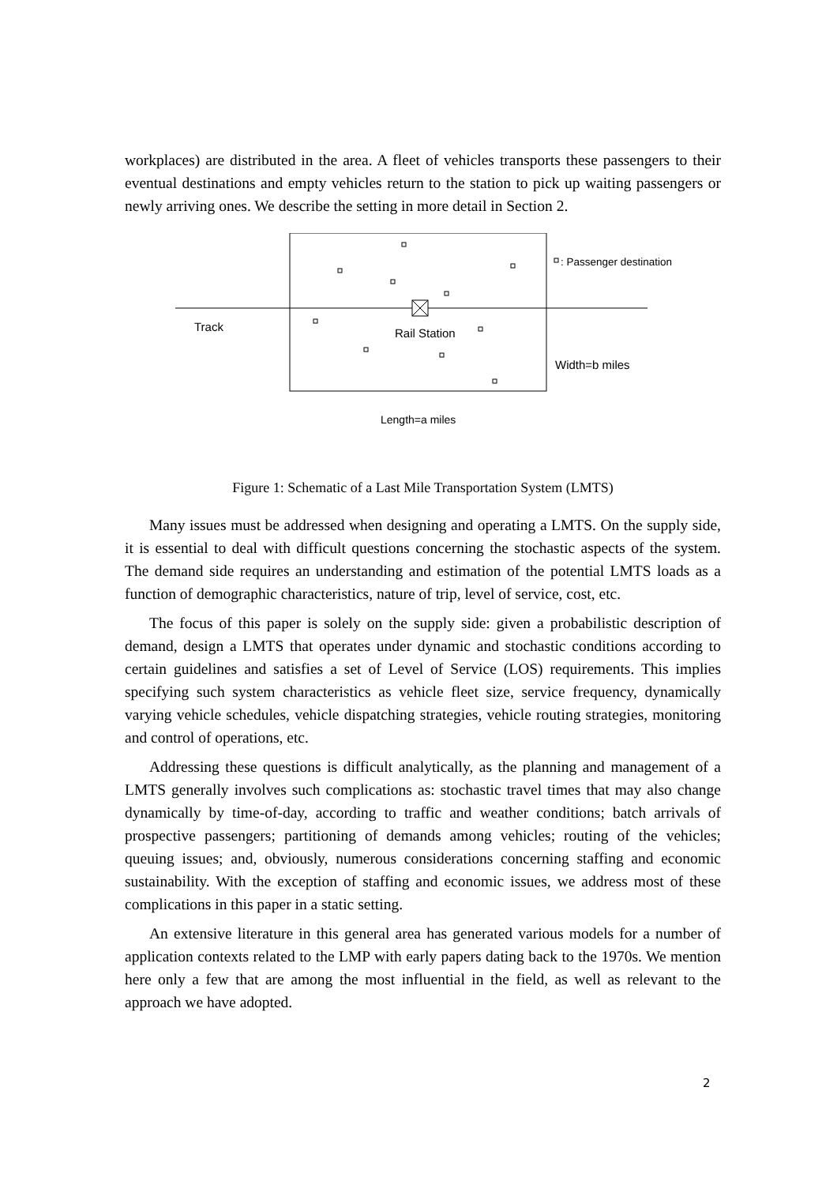workplaces) are distributed in the area. A fleet of vehicles transports these passengers to their eventual destinations and empty vehicles return to the station to pick up waiting passengers or newly arriving ones. We describe the setting in more detail in Section 2.
: Passenger destination
Track Rail Station
Width=b miles
Length=a miles
Figure 1: Schematic of a Last Mile Transportation System (LMTS)
Many issues must be addressed when designing and operating a LMTS. On the supply side, it is essential to deal with difficult questions concerning the stochastic aspects of the system. The demand side requires an understanding and estimation of the potential LMTS loads as a function of demographic characteristics, nature of trip, level of service, cost, etc.
The focus of this paper is solely on the supply side: given a probabilistic description of demand, design a LMTS that operates under dynamic and stochastic conditions according to certain guidelines and satisfies a set of Level of Service (LOS) requirements. This implies specifying such system characteristics as vehicle fleet size, service frequency, dynamically varying vehicle schedules, vehicle dispatching strategies, vehicle routing strategies, monitoring and control of operations, etc.
Addressing these questions is difficult analytically, as the planning and management of a LMTS generally involves such complications as: stochastic travel times that may also change dynamically by time-of-day, according to traffic and weather conditions; batch arrivals of prospective passengers; partitioning of demands among vehicles; routing of the vehicles; queuing issues; and, obviously, numerous considerations concerning staffing and economic sustainability. With the exception of staffing and economic issues, we address most of these complications in this paper in a static setting.
An extensive literature in this general area has generated various models for a number of application contexts related to the LMP with early papers dating back to the 1970s. We mention here only a few that are among the most influential in the field, as well as relevant to the approach we have adopted.
2